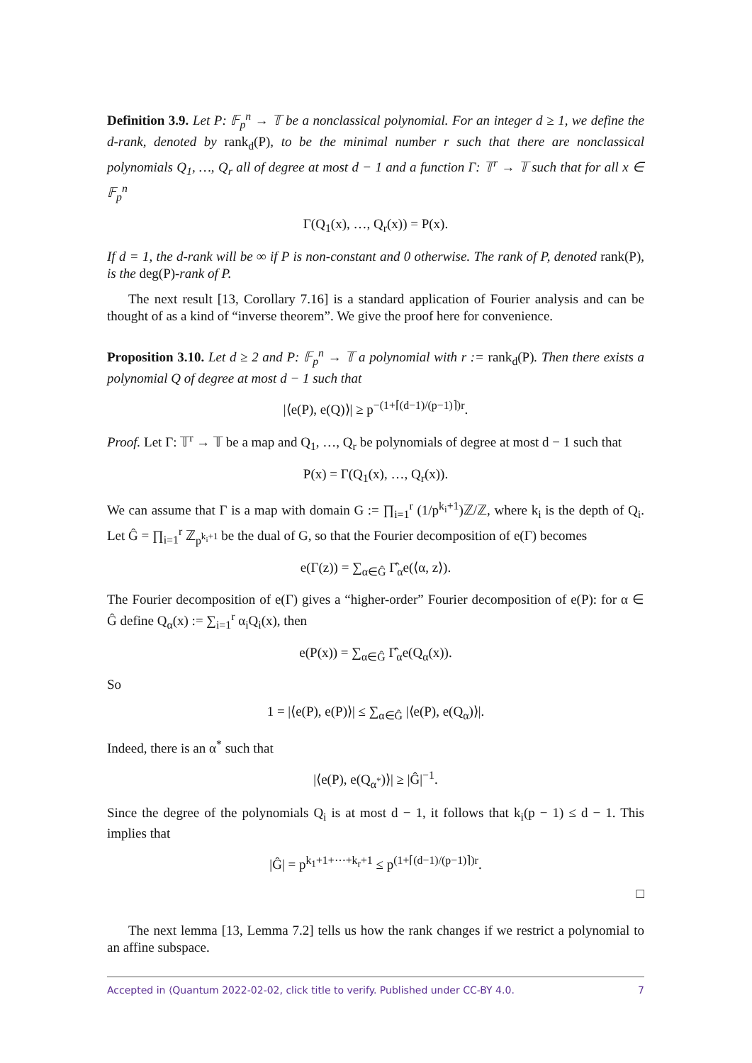Definition 3.9. Let P: 𝔽<sub>p</sub><sup>n</sup> → 𝕋 be a nonclassical polynomial. For an integer d ≥ 1, we define the d-rank, denoted by rank<sub>d</sub>(P), to be the minimal number r such that there are nonclassical polynomials Q<sub>1</sub>, …, Q<sub>r</sub> all of degree at most d − 1 and a function Γ: 𝕋<sup>r</sup> → 𝕋 such that for all x ∈ 𝔽<sub>p</sub><sup>n</sup>
Γ(Q<sub>1</sub>(x), …, Q<sub>r</sub>(x)) = P(x).
If d = 1, the d-rank will be ∞ if P is non-constant and 0 otherwise. The rank of P, denoted rank(P), is the deg(P)-rank of P.
The next result [13, Corollary 7.16] is a standard application of Fourier analysis and can be thought of as a kind of “inverse theorem”. We give the proof here for convenience.
Proposition 3.10. Let d ≥ 2 and P: 𝔽<sub>p</sub><sup>n</sup> → 𝕋 a polynomial with r := rank<sub>d</sub>(P). Then there exists a polynomial Q of degree at most d − 1 such that
|⟨e(P), e(Q)⟩| ≥ p<sup>−(1+⌈(d−1)/(p−1)⌉)r</sup>.
Proof. Let Γ: 𝕋<sup>r</sup> → 𝕋 be a map and Q<sub>1</sub>, …, Q<sub>r</sub> be polynomials of degree at most d − 1 such that
P(x) = Γ(Q<sub>1</sub>(x), …, Q<sub>r</sub>(x)).
We can assume that Γ is a map with domain G := ∏<sub>i=1</sub><sup>r</sup> (1/p<sup>k<sub>i</sub>+1</sup>)ℤ/ℤ, where k<sub>i</sub> is the depth of Q<sub>i</sub>. Let Ĝ = ∏<sub>i=1</sub><sup>r</sup> ℤ<sub>p<sup>k<sub>i</sub>+1</sup></sub> be the dual of G, so that the Fourier decomposition of e(Γ) becomes
e(Γ(z)) = ∑<sub>α∈Ĝ</sub> Γ̂<sub>α</sub>e(⟨α, z⟩).
The Fourier decomposition of e(Γ) gives a “higher-order” Fourier decomposition of e(P): for α ∈ Ĝ define Q<sub>α</sub>(x) := ∑<sub>i=1</sub><sup>r</sup> α<sub>i</sub>Q<sub>i</sub>(x), then
e(P(x)) = ∑<sub>α∈Ĝ</sub> Γ̂<sub>α</sub>e(Q<sub>α</sub>(x)).
So
1 = |⟨e(P), e(P)⟩| ≤ ∑<sub>α∈Ĝ</sub> |⟨e(P), e(Q<sub>α</sub>)⟩|.
Indeed, there is an α<sup>*</sup> such that
|⟨e(P), e(Q<sub>α<sup>*</sup></sub>)⟩| ≥ |Ĝ|<sup>−1</sup>.
Since the degree of the polynomials Q<sub>i</sub> is at most d − 1, it follows that k<sub>i</sub>(p − 1) ≤ d − 1. This implies that
|Ĝ| = p<sup>k<sub>1</sub>+1+⋯+k<sub>r</sub>+1</sup> ≤ p<sup>(1+⌈(d−1)/(p−1)⌉)r</sup>.
□
The next lemma [13, Lemma 7.2] tells us how the rank changes if we restrict a polynomial to an affine subspace.
Accepted in ⟨Quantum 2022-02-02, click title to verify. Published under CC-BY 4.0. 7